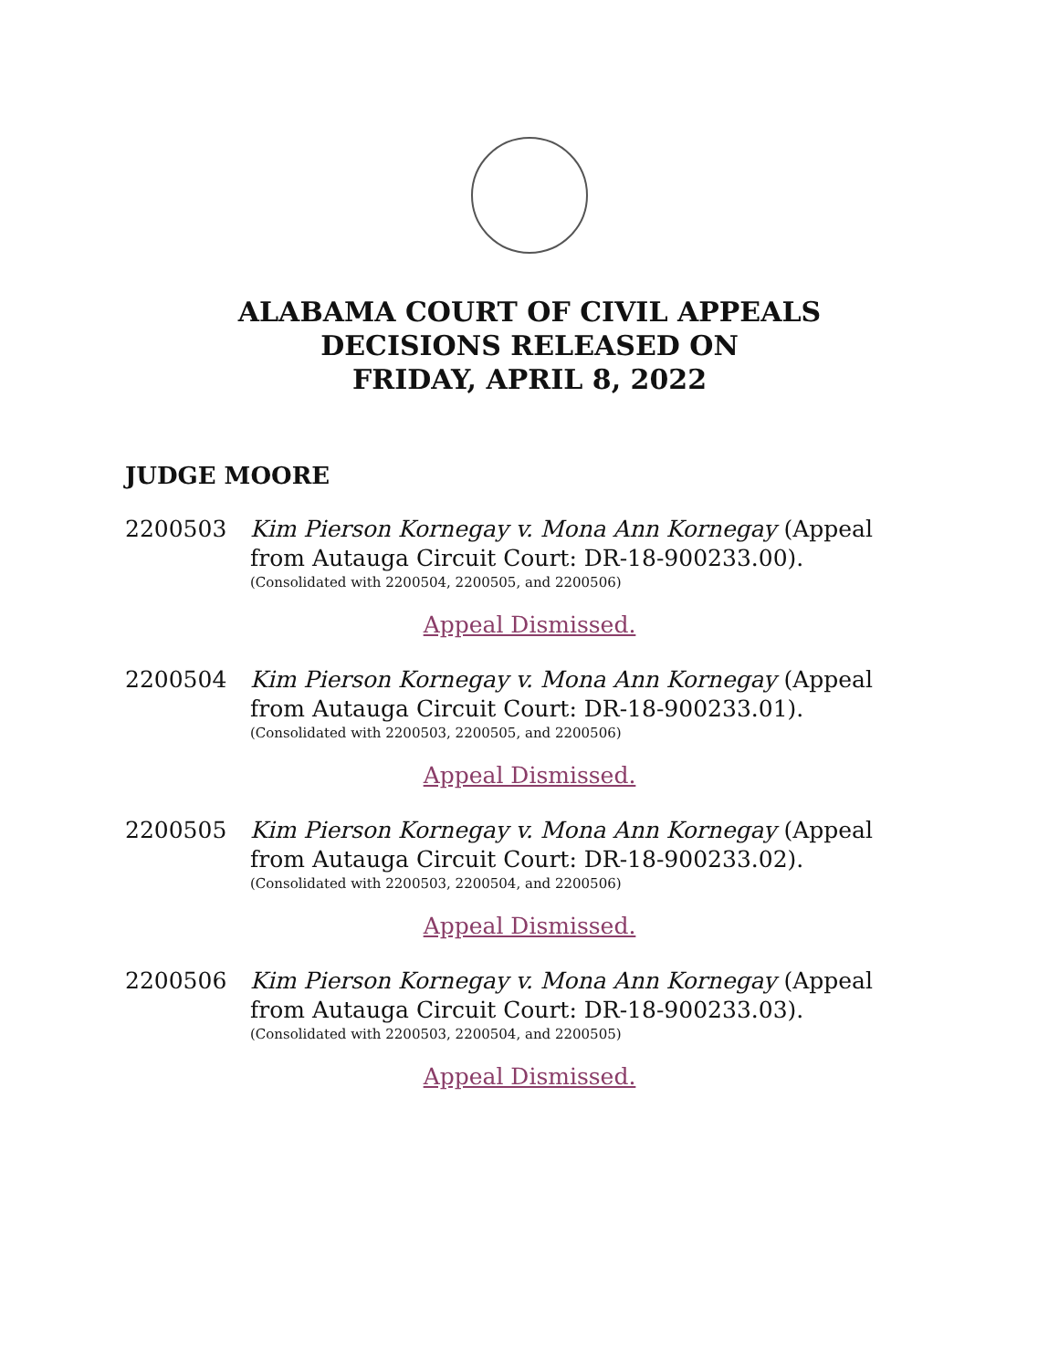ALABAMA COURT OF CIVIL APPEALS
DECISIONS RELEASED ON
FRIDAY, APRIL 8, 2022
JUDGE MOORE
2200503 Kim Pierson Kornegay v. Mona Ann Kornegay (Appeal from Autauga Circuit Court: DR-18-900233.00).
(Consolidated with 2200504, 2200505, and 2200506)
Appeal Dismissed.
2200504 Kim Pierson Kornegay v. Mona Ann Kornegay (Appeal from Autauga Circuit Court: DR-18-900233.01).
(Consolidated with 2200503, 2200505, and 2200506)
Appeal Dismissed.
2200505 Kim Pierson Kornegay v. Mona Ann Kornegay (Appeal from Autauga Circuit Court: DR-18-900233.02).
(Consolidated with 2200503, 2200504, and 2200506)
Appeal Dismissed.
2200506 Kim Pierson Kornegay v. Mona Ann Kornegay (Appeal from Autauga Circuit Court: DR-18-900233.03).
(Consolidated with 2200503, 2200504, and 2200505)
Appeal Dismissed.